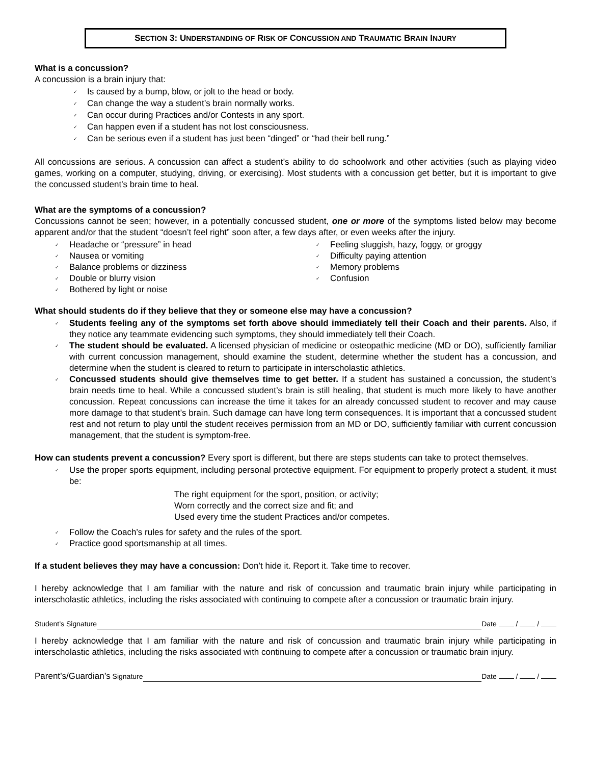SECTION 3: UNDERSTANDING OF RISK OF CONCUSSION AND TRAUMATIC BRAIN INJURY
What is a concussion?
A concussion is a brain injury that:
✓ Is caused by a bump, blow, or jolt to the head or body.
✓ Can change the way a student’s brain normally works.
✓ Can occur during Practices and/or Contests in any sport.
✓ Can happen even if a student has not lost consciousness.
✓ Can be serious even if a student has just been “dinged” or “had their bell rung.”
All concussions are serious. A concussion can affect a student’s ability to do schoolwork and other activities (such as playing video games, working on a computer, studying, driving, or exercising). Most students with a concussion get better, but it is important to give the concussed student’s brain time to heal.
What are the symptoms of a concussion?
Concussions cannot be seen; however, in a potentially concussed student, one or more of the symptoms listed below may become apparent and/or that the student “doesn’t feel right” soon after, a few days after, or even weeks after the injury.
✓ Headache or “pressure” in head
✓ Nausea or vomiting
✓ Balance problems or dizziness
✓ Double or blurry vision
✓ Bothered by light or noise
✓ Feeling sluggish, hazy, foggy, or groggy
✓ Difficulty paying attention
✓ Memory problems
✓ Confusion
What should students do if they believe that they or someone else may have a concussion?
✓ Students feeling any of the symptoms set forth above should immediately tell their Coach and their parents. Also, if they notice any teammate evidencing such symptoms, they should immediately tell their Coach.
✓ The student should be evaluated. A licensed physician of medicine or osteopathic medicine (MD or DO), sufficiently familiar with current concussion management, should examine the student, determine whether the student has a concussion, and determine when the student is cleared to return to participate in interscholastic athletics.
✓ Concussed students should give themselves time to get better. If a student has sustained a concussion, the student’s brain needs time to heal. While a concussed student’s brain is still healing, that student is much more likely to have another concussion. Repeat concussions can increase the time it takes for an already concussed student to recover and may cause more damage to that student’s brain. Such damage can have long term consequences. It is important that a concussed student rest and not return to play until the student receives permission from an MD or DO, sufficiently familiar with current concussion management, that the student is symptom-free.
How can students prevent a concussion? Every sport is different, but there are steps students can take to protect themselves.
✓ Use the proper sports equipment, including personal protective equipment. For equipment to properly protect a student, it must be:
The right equipment for the sport, position, or activity;
Worn correctly and the correct size and fit; and
Used every time the student Practices and/or competes.
✓ Follow the Coach’s rules for safety and the rules of the sport.
✓ Practice good sportsmanship at all times.
If a student believes they may have a concussion: Don’t hide it. Report it. Take time to recover.
I hereby acknowledge that I am familiar with the nature and risk of concussion and traumatic brain injury while participating in interscholastic athletics, including the risks associated with continuing to compete after a concussion or traumatic brain injury.
Student’s Signature Date / /
I hereby acknowledge that I am familiar with the nature and risk of concussion and traumatic brain injury while participating in interscholastic athletics, including the risks associated with continuing to compete after a concussion or traumatic brain injury.
Parent’s/Guardian’s Signature Date / /